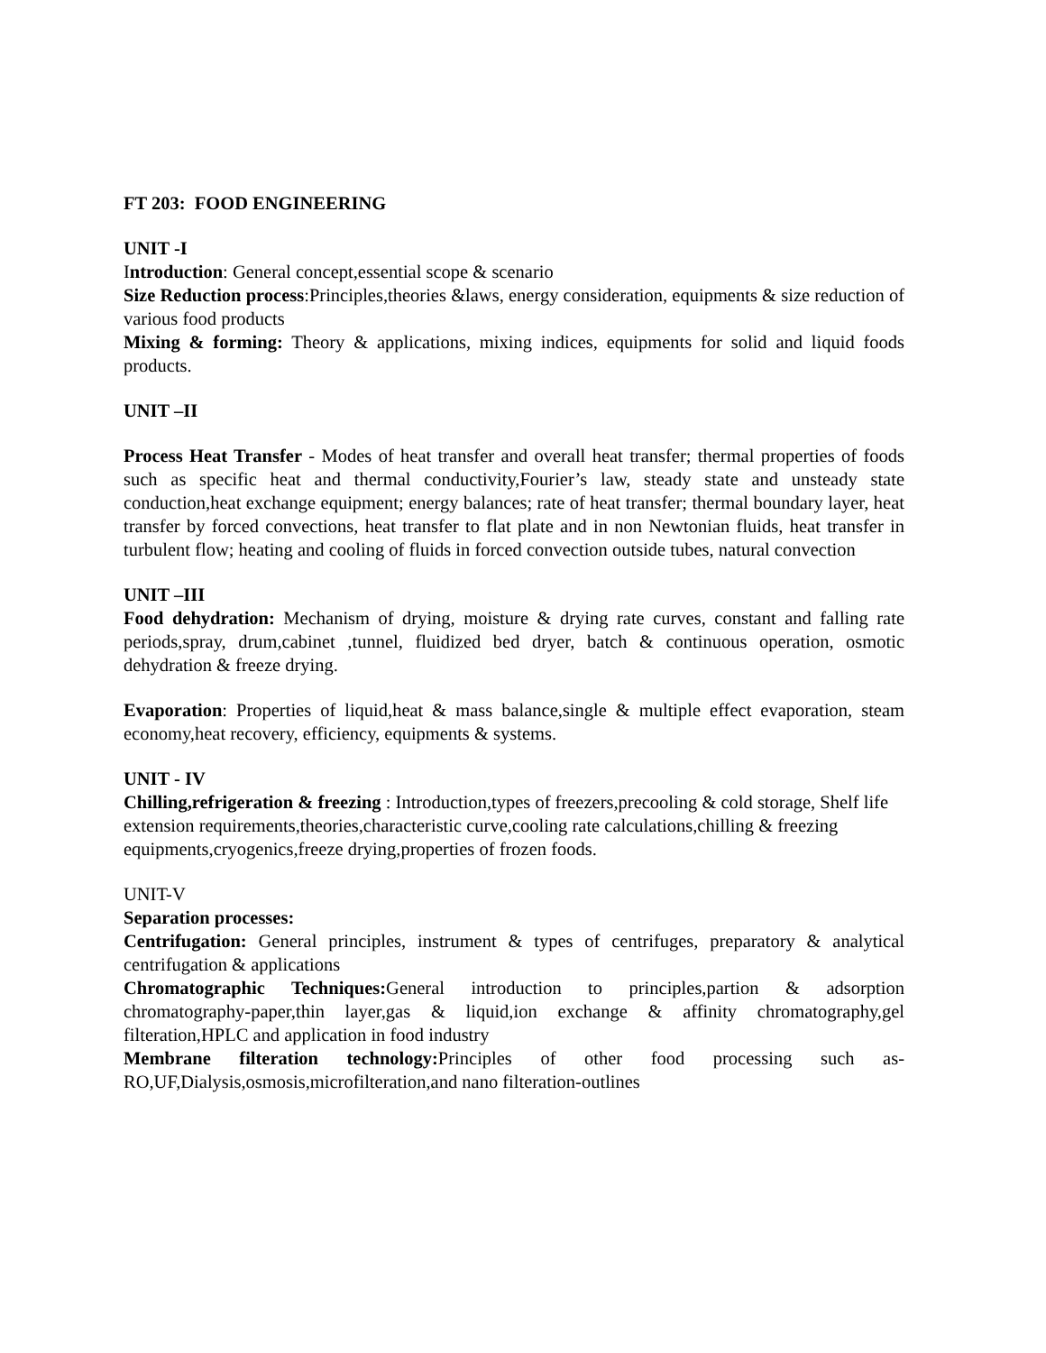FT 203: FOOD ENGINEERING
UNIT -I
Introduction: General concept,essential scope & scenario
Size Reduction process:Principles,theories &laws, energy consideration, equipments & size reduction of various food products
Mixing & forming: Theory & applications, mixing indices, equipments for solid and liquid foods products.
UNIT –II
Process Heat Transfer - Modes of heat transfer and overall heat transfer; thermal properties of foods such as specific heat and thermal conductivity,Fourier’s law, steady state and unsteady state conduction,heat exchange equipment; energy balances; rate of heat transfer; thermal boundary layer, heat transfer by forced convections, heat transfer to flat plate and in non Newtonian fluids, heat transfer in turbulent flow; heating and cooling of fluids in forced convection outside tubes, natural convection
UNIT –III
Food dehydration: Mechanism of drying, moisture & drying rate curves, constant and falling rate periods,spray, drum,cabinet ,tunnel, fluidized bed dryer, batch & continuous operation, osmotic dehydration & freeze drying.
Evaporation: Properties of liquid,heat & mass balance,single & multiple effect evaporation, steam economy,heat recovery, efficiency, equipments & systems.
UNIT - IV
Chilling,refrigeration & freezing : Introduction,types of freezers,precooling & cold storage, Shelf life extension requirements,theories,characteristic curve,cooling rate calculations,chilling & freezing equipments,cryogenics,freeze drying,properties of frozen foods.
UNIT-V
Separation processes:
Centrifugation: General principles, instrument & types of centrifuges, preparatory & analytical centrifugation & applications
Chromatographic Techniques: General introduction to principles,partion & adsorption chromatography-paper,thin layer,gas & liquid,ion exchange & affinity chromatography,gel filteration,HPLC and application in food industry
Membrane filteration technology: Principles of other food processing such as-RO,UF,Dialysis,osmosis,microfilteration,and nano filteration-outlines